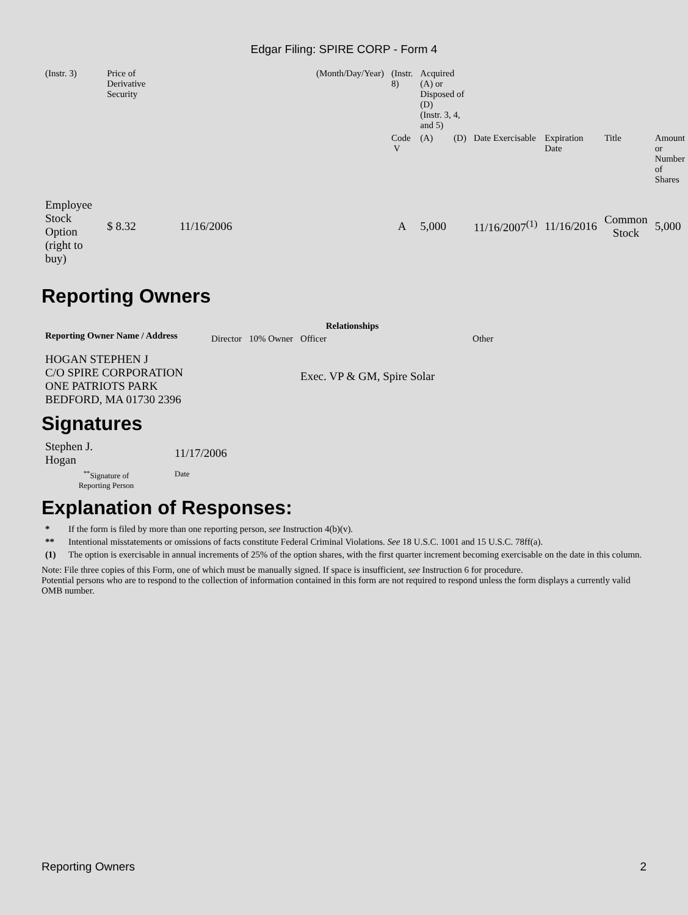Edgar Filing: SPIRE CORP - Form 4
| (Instr. 3) | Price of Derivative Security | | (Month/Day/Year) | (Instr. 8) | Acquired (A) or Disposed of (D) (Instr. 3, 4, and 5) | | | | | |
| | | | | Code V | (A) | (D) | Date Exercisable | Expiration Date | Title | Amount or Number of Shares |
| Employee Stock Option (right to buy) | $ 8.32 | 11/16/2006 | | A | 5,000 | | 11/16/2007<sup>(1)</sup> | 11/16/2016 | Common Stock | 5,000 |
Reporting Owners
| Reporting Owner Name / Address | Relationships | | | |
| --- | --- | --- | --- | --- |
| | Director | 10% Owner | Officer | Other |
| HOGAN STEPHEN J C/O SPIRE CORPORATION ONE PATRIOTS PARK BEDFORD, MA 01730 2396 | | | Exec. VP & GM, Spire Solar | |
Signatures
| Stephen J. Hogan | 11/17/2006 |
| <sup>**</sup> Signature of Reporting Person | Date |
Explanation of Responses:
| * | If the form is filed by more than one reporting person, see Instruction 4(b)(v). |
| ** | Intentional misstatements or omissions of facts constitute Federal Criminal Violations. See 18 U.S.C. 1001 and 15 U.S.C. 78ff(a). |
| (1) | The option is exercisable in annual increments of 25% of the option shares, with the first quarter increment becoming exercisable on the date in this column. |
Note: File three copies of this Form, one of which must be manually signed. If space is insufficient, see Instruction 6 for procedure.
Potential persons who are to respond to the collection of information contained in this form are not required to respond unless the form displays a currently valid OMB number.
Reporting Owners 2